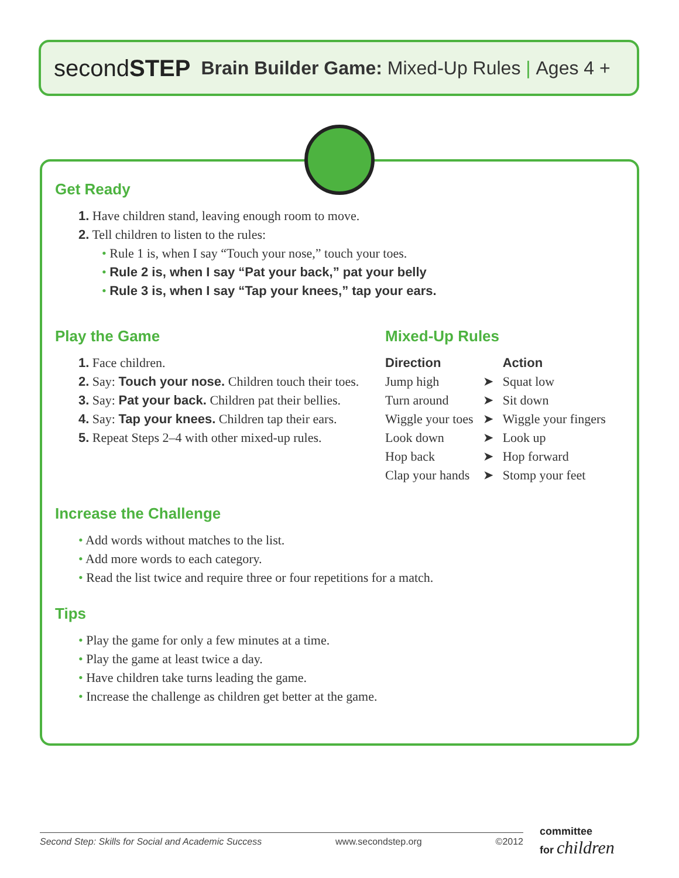secondSTEP Brain Builder Game: Mixed-Up Rules | Ages 4 +
Get Ready
1. Have children stand, leaving enough room to move.
2. Tell children to listen to the rules:
• Rule 1 is, when I say “Touch your nose,” touch your toes.
• Rule 2 is, when I say “Pat your back,” pat your belly
• Rule 3 is, when I say “Tap your knees,” tap your ears.
Play the Game
1. Face children.
2. Say: Touch your nose. Children touch their toes.
3. Say: Pat your back. Children pat their bellies.
4. Say: Tap your knees. Children tap their ears.
5. Repeat Steps 2–4 with other mixed-up rules.
Mixed-Up Rules
| Direction | | Action |
| --- | --- | --- |
| Jump high | ➤ | Squat low |
| Turn around | ➤ | Sit down |
| Wiggle your toes | ➤ | Wiggle your fingers |
| Look down | ➤ | Look up |
| Hop back | ➤ | Hop forward |
| Clap your hands | ➤ | Stomp your feet |
Increase the Challenge
• Add words without matches to the list.
• Add more words to each category.
• Read the list twice and require three or four repetitions for a match.
Tips
• Play the game for only a few minutes at a time.
• Play the game at least twice a day.
• Have children take turns leading the game.
• Increase the challenge as children get better at the game.
Second Step: Skills for Social and Academic Success www.secondstep.org ©2012
committee
for children